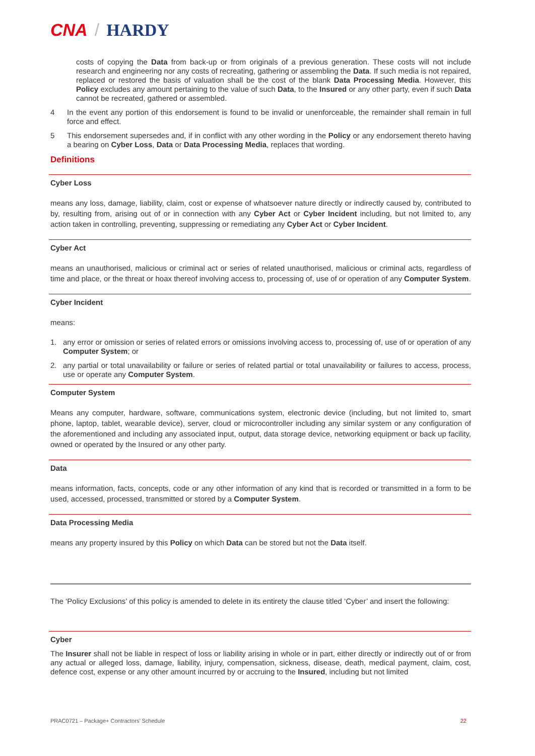CNA / HARDY
costs of copying the Data from back-up or from originals of a previous generation. These costs will not include research and engineering nor any costs of recreating, gathering or assembling the Data. If such media is not repaired, replaced or restored the basis of valuation shall be the cost of the blank Data Processing Media. However, this Policy excludes any amount pertaining to the value of such Data, to the Insured or any other party, even if such Data cannot be recreated, gathered or assembled.
4 In the event any portion of this endorsement is found to be invalid or unenforceable, the remainder shall remain in full force and effect.
5 This endorsement supersedes and, if in conflict with any other wording in the Policy or any endorsement thereto having a bearing on Cyber Loss, Data or Data Processing Media, replaces that wording.
Definitions
Cyber Loss
means any loss, damage, liability, claim, cost or expense of whatsoever nature directly or indirectly caused by, contributed to by, resulting from, arising out of or in connection with any Cyber Act or Cyber Incident including, but not limited to, any action taken in controlling, preventing, suppressing or remediating any Cyber Act or Cyber Incident.
Cyber Act
means an unauthorised, malicious or criminal act or series of related unauthorised, malicious or criminal acts, regardless of time and place, or the threat or hoax thereof involving access to, processing of, use of or operation of any Computer System.
Cyber Incident
means:
1. any error or omission or series of related errors or omissions involving access to, processing of, use of or operation of any Computer System; or
2. any partial or total unavailability or failure or series of related partial or total unavailability or failures to access, process, use or operate any Computer System.
Computer System
Means any computer, hardware, software, communications system, electronic device (including, but not limited to, smart phone, laptop, tablet, wearable device), server, cloud or microcontroller including any similar system or any configuration of the aforementioned and including any associated input, output, data storage device, networking equipment or back up facility, owned or operated by the Insured or any other party.
Data
means information, facts, concepts, code or any other information of any kind that is recorded or transmitted in a form to be used, accessed, processed, transmitted or stored by a Computer System.
Data Processing Media
means any property insured by this Policy on which Data can be stored but not the Data itself.
The ‘Policy Exclusions’ of this policy is amended to delete in its entirety the clause titled ‘Cyber’ and insert the following:
Cyber
The Insurer shall not be liable in respect of loss or liability arising in whole or in part, either directly or indirectly out of or from any actual or alleged loss, damage, liability, injury, compensation, sickness, disease, death, medical payment, claim, cost, defence cost, expense or any other amount incurred by or accruing to the Insured, including but not limited
PRAC0721 – Package+ Contractors’ Schedule 22